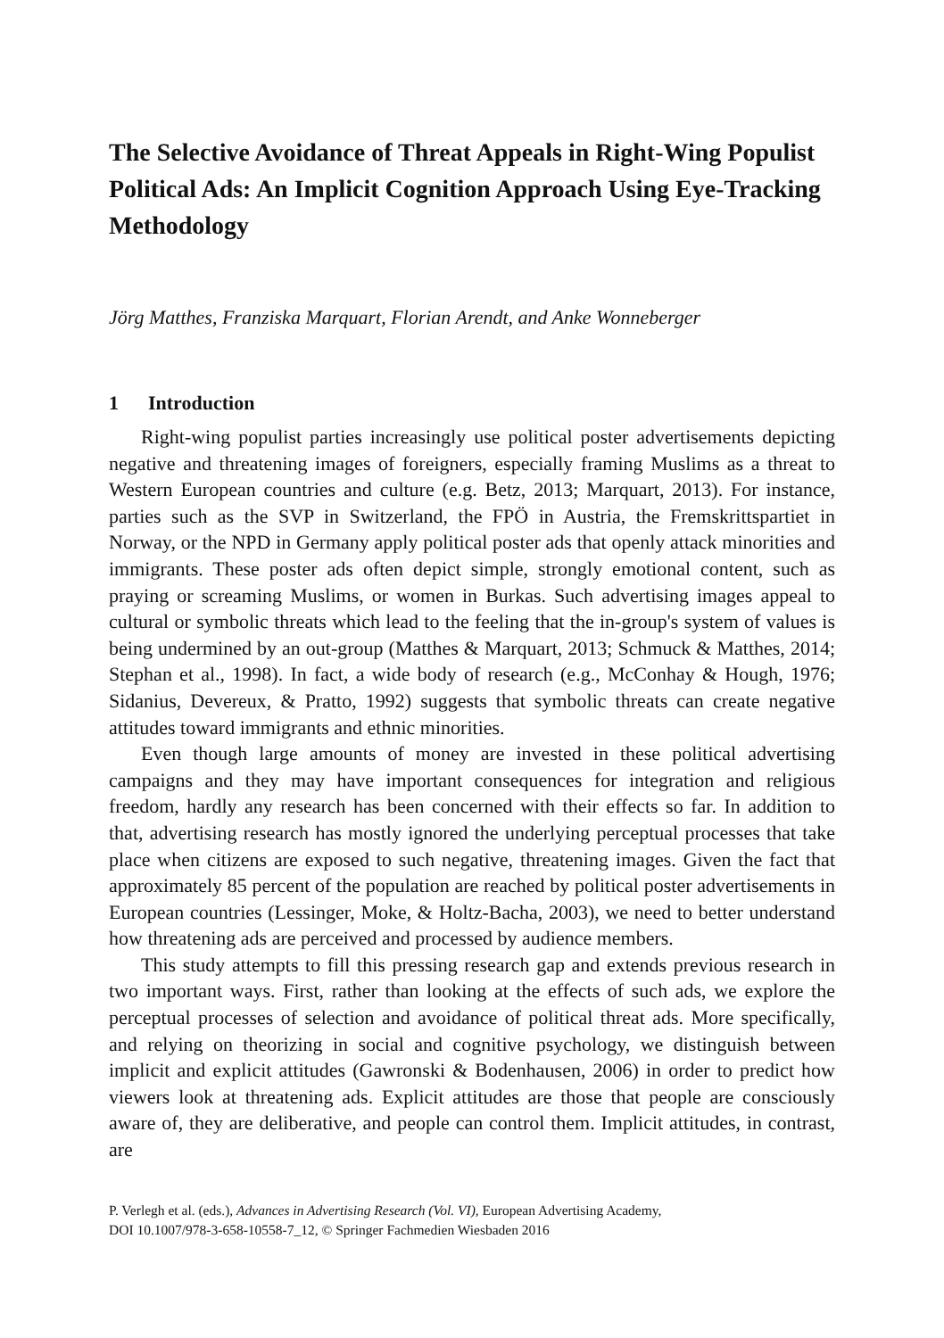The Selective Avoidance of Threat Appeals in Right-Wing Populist Political Ads: An Implicit Cognition Approach Using Eye-Tracking Methodology
Jörg Matthes, Franziska Marquart, Florian Arendt, and Anke Wonneberger
1 Introduction
Right-wing populist parties increasingly use political poster advertisements depicting negative and threatening images of foreigners, especially framing Muslims as a threat to Western European countries and culture (e.g. Betz, 2013; Marquart, 2013). For instance, parties such as the SVP in Switzerland, the FPÖ in Austria, the Fremskrittspartiet in Norway, or the NPD in Germany apply political poster ads that openly attack minorities and immigrants. These poster ads often depict simple, strongly emotional content, such as praying or screaming Muslims, or women in Burkas. Such advertising images appeal to cultural or symbolic threats which lead to the feeling that the in-group's system of values is being undermined by an out-group (Matthes & Marquart, 2013; Schmuck & Matthes, 2014; Stephan et al., 1998). In fact, a wide body of research (e.g., McConhay & Hough, 1976; Sidanius, Devereux, & Pratto, 1992) suggests that symbolic threats can create negative attitudes toward immigrants and ethnic minorities.
Even though large amounts of money are invested in these political advertising campaigns and they may have important consequences for integration and religious freedom, hardly any research has been concerned with their effects so far. In addition to that, advertising research has mostly ignored the underlying perceptual processes that take place when citizens are exposed to such negative, threatening images. Given the fact that approximately 85 percent of the population are reached by political poster advertisements in European countries (Lessinger, Moke, & Holtz-Bacha, 2003), we need to better understand how threatening ads are perceived and processed by audience members.
This study attempts to fill this pressing research gap and extends previous research in two important ways. First, rather than looking at the effects of such ads, we explore the perceptual processes of selection and avoidance of political threat ads. More specifically, and relying on theorizing in social and cognitive psychology, we distinguish between implicit and explicit attitudes (Gawronski & Bodenhausen, 2006) in order to predict how viewers look at threatening ads. Explicit attitudes are those that people are consciously aware of, they are deliberative, and people can control them. Implicit attitudes, in contrast, are
P. Verlegh et al. (eds.), Advances in Advertising Research (Vol. VI), European Advertising Academy,
DOI 10.1007/978-3-658-10558-7_12, © Springer Fachmedien Wiesbaden 2016